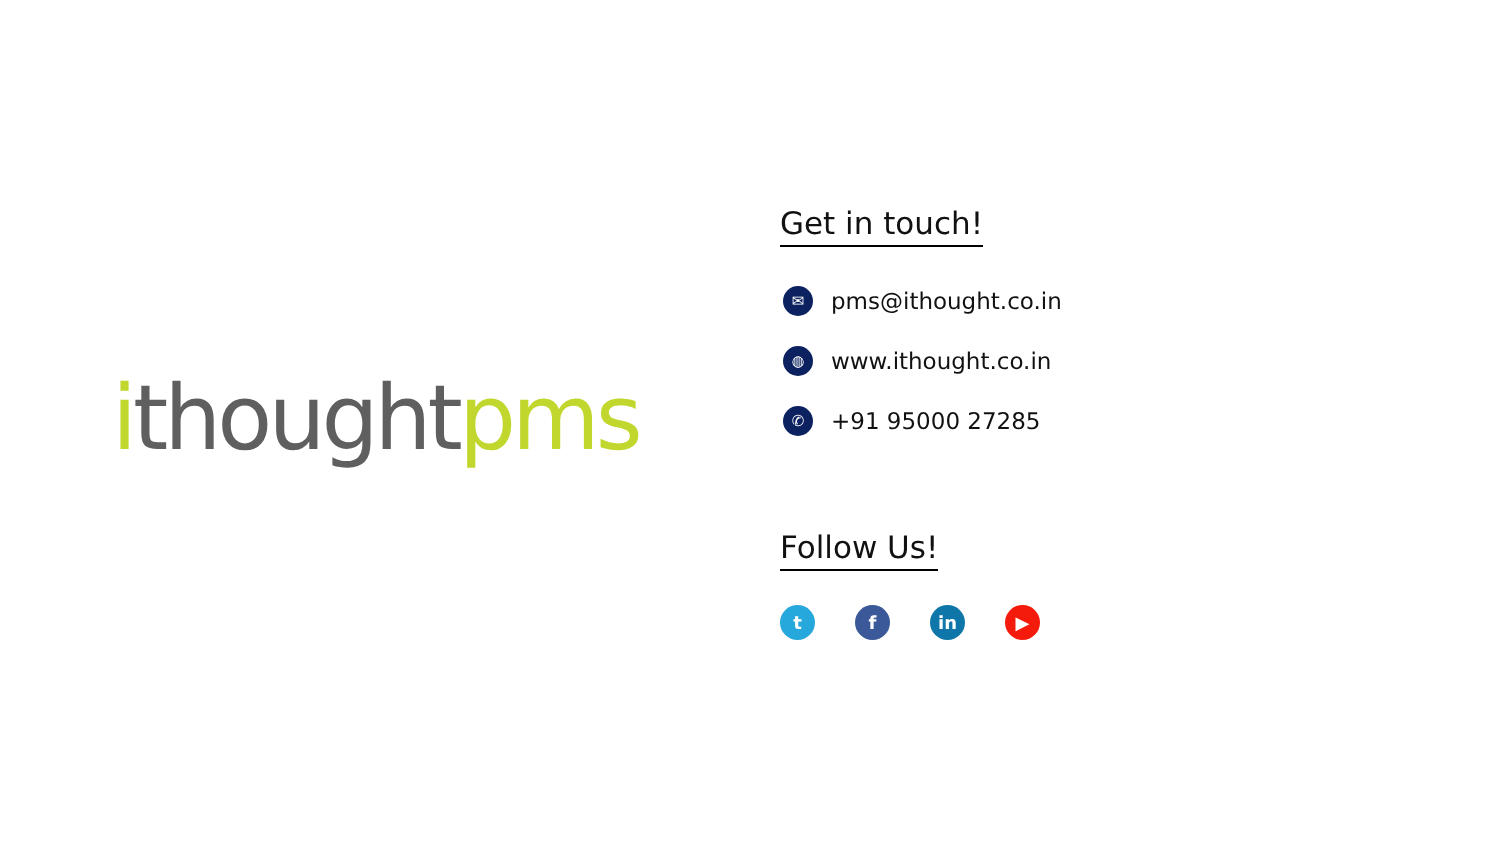ithought pms
Get in touch!
✉ pms@ithought.co.in
◍ www.ithought.co.in
✆ +91 95000 27285
Follow Us!
t f in ▶